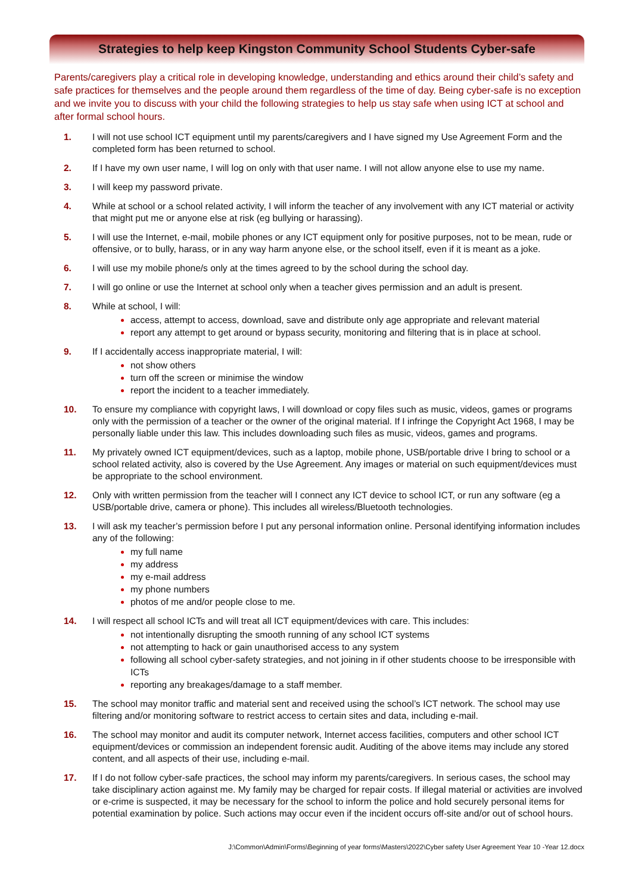Strategies to help keep Kingston Community School Students Cyber-safe
Parents/caregivers play a critical role in developing knowledge, understanding and ethics around their child’s safety and safe practices for themselves and the people around them regardless of the time of day. Being cyber-safe is no exception and we invite you to discuss with your child the following strategies to help us stay safe when using ICT at school and after formal school hours.
1. I will not use school ICT equipment until my parents/caregivers and I have signed my Use Agreement Form and the completed form has been returned to school.
2. If I have my own user name, I will log on only with that user name. I will not allow anyone else to use my name.
3. I will keep my password private.
4. While at school or a school related activity, I will inform the teacher of any involvement with any ICT material or activity that might put me or anyone else at risk (eg bullying or harassing).
5. I will use the Internet, e-mail, mobile phones or any ICT equipment only for positive purposes, not to be mean, rude or offensive, or to bully, harass, or in any way harm anyone else, or the school itself, even if it is meant as a joke.
6. I will use my mobile phone/s only at the times agreed to by the school during the school day.
7. I will go online or use the Internet at school only when a teacher gives permission and an adult is present.
8. While at school, I will:
access, attempt to access, download, save and distribute only age appropriate and relevant material
report any attempt to get around or bypass security, monitoring and filtering that is in place at school.
9. If I accidentally access inappropriate material, I will:
not show others
turn off the screen or minimise the window
report the incident to a teacher immediately.
10. To ensure my compliance with copyright laws, I will download or copy files such as music, videos, games or programs only with the permission of a teacher or the owner of the original material. If I infringe the Copyright Act 1968, I may be personally liable under this law. This includes downloading such files as music, videos, games and programs.
11. My privately owned ICT equipment/devices, such as a laptop, mobile phone, USB/portable drive I bring to school or a school related activity, also is covered by the Use Agreement. Any images or material on such equipment/devices must be appropriate to the school environment.
12. Only with written permission from the teacher will I connect any ICT device to school ICT, or run any software (eg a USB/portable drive, camera or phone). This includes all wireless/Bluetooth technologies.
13. I will ask my teacher’s permission before I put any personal information online. Personal identifying information includes any of the following:
my full name
my address
my e-mail address
my phone numbers
photos of me and/or people close to me.
14. I will respect all school ICTs and will treat all ICT equipment/devices with care. This includes:
not intentionally disrupting the smooth running of any school ICT systems
not attempting to hack or gain unauthorised access to any system
following all school cyber-safety strategies, and not joining in if other students choose to be irresponsible with ICTs
reporting any breakages/damage to a staff member.
15. The school may monitor traffic and material sent and received using the school’s ICT network. The school may use filtering and/or monitoring software to restrict access to certain sites and data, including e-mail.
16. The school may monitor and audit its computer network, Internet access facilities, computers and other school ICT equipment/devices or commission an independent forensic audit. Auditing of the above items may include any stored content, and all aspects of their use, including e-mail.
17. If I do not follow cyber-safe practices, the school may inform my parents/caregivers. In serious cases, the school may take disciplinary action against me. My family may be charged for repair costs. If illegal material or activities are involved or e-crime is suspected, it may be necessary for the school to inform the police and hold securely personal items for potential examination by police. Such actions may occur even if the incident occurs off-site and/or out of school hours.
J:\Common\Admin\Forms\Beginning of year forms\Masters\2022\Cyber safety User Agreement Year 10 -Year 12.docx